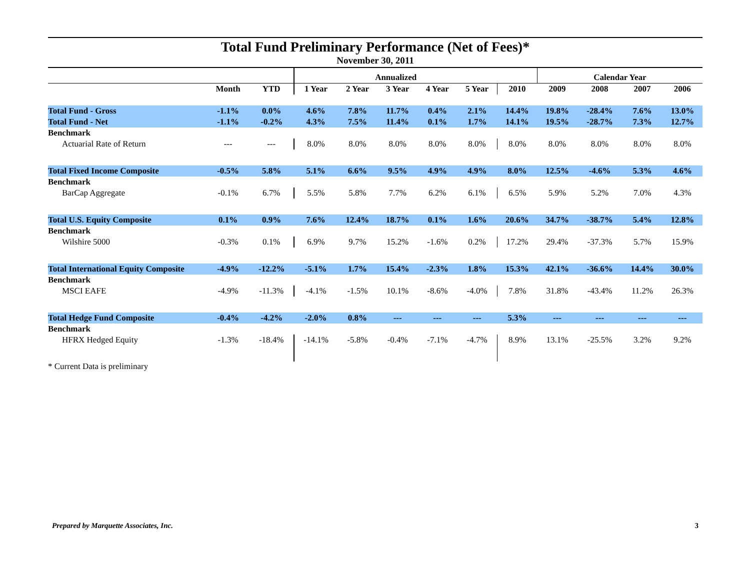Total Fund Preliminary Performance (Net of Fees)*
November 30, 2011
| | | | Annualized | | | | | | Calendar Year | | | |
| --- | --- | --- | --- | --- | --- | --- | --- | --- | --- | --- | --- | --- |
| | Month | YTD | 1 Year | 2 Year | 3 Year | 4 Year | 5 Year | 2010 | 2009 | 2008 | 2007 | 2006 |
| Total Fund - Gross | -1.1% | 0.0% | 4.6% | 7.8% | 11.7% | 0.4% | 2.1% | 14.4% | 19.8% | -28.4% | 7.6% | 13.0% |
| Total Fund - Net | -1.1% | -0.2% | 4.3% | 7.5% | 11.4% | 0.1% | 1.7% | 14.1% | 19.5% | -28.7% | 7.3% | 12.7% |
| Benchmark | | | | | | | | | | | | |
| Actuarial Rate of Return | --- | --- | 8.0% | 8.0% | 8.0% | 8.0% | 8.0% | 8.0% | 8.0% | 8.0% | 8.0% | 8.0% |
| Total Fixed Income Composite | -0.5% | 5.8% | 5.1% | 6.6% | 9.5% | 4.9% | 4.9% | 8.0% | 12.5% | -4.6% | 5.3% | 4.6% |
| Benchmark | | | | | | | | | | | | |
| BarCap Aggregate | -0.1% | 6.7% | 5.5% | 5.8% | 7.7% | 6.2% | 6.1% | 6.5% | 5.9% | 5.2% | 7.0% | 4.3% |
| Total U.S. Equity Composite | 0.1% | 0.9% | 7.6% | 12.4% | 18.7% | 0.1% | 1.6% | 20.6% | 34.7% | -38.7% | 5.4% | 12.8% |
| Benchmark | | | | | | | | | | | | |
| Wilshire 5000 | -0.3% | 0.1% | 6.9% | 9.7% | 15.2% | -1.6% | 0.2% | 17.2% | 29.4% | -37.3% | 5.7% | 15.9% |
| Total International Equity Composite | -4.9% | -12.2% | -5.1% | 1.7% | 15.4% | -2.3% | 1.8% | 15.3% | 42.1% | -36.6% | 14.4% | 30.0% |
| Benchmark | | | | | | | | | | | | |
| MSCI EAFE | -4.9% | -11.3% | -4.1% | -1.5% | 10.1% | -8.6% | -4.0% | 7.8% | 31.8% | -43.4% | 11.2% | 26.3% |
| Total Hedge Fund Composite | -0.4% | -4.2% | -2.0% | 0.8% | --- | --- | --- | 5.3% | --- | --- | --- | --- |
| Benchmark | | | | | | | | | | | | |
| HFRX Hedged Equity | -1.3% | -18.4% | -14.1% | -5.8% | -0.4% | -7.1% | -4.7% | 8.9% | 13.1% | -25.5% | 3.2% | 9.2% |
* Current Data is preliminary
Prepared by Marquette Associates, Inc. 3